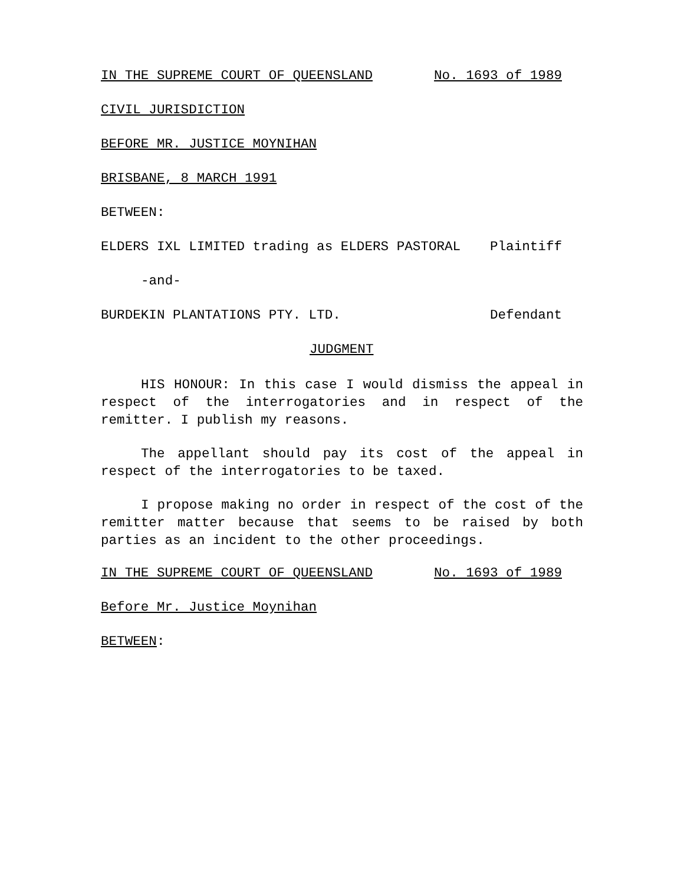IN THE SUPREME COURT OF QUEENSLAND No. 1693 of 1989
CIVIL JURISDICTION
BEFORE MR. JUSTICE MOYNIHAN
BRISBANE, 8 MARCH 1991
BETWEEN:
ELDERS IXL LIMITED trading as ELDERS PASTORAL Plaintiff
-and-
BURDEKIN PLANTATIONS PTY. LTD. Defendant
JUDGMENT
HIS HONOUR: In this case I would dismiss the appeal in respect of the interrogatories and in respect of the remitter. I publish my reasons.
The appellant should pay its cost of the appeal in respect of the interrogatories to be taxed.
I propose making no order in respect of the cost of the remitter matter because that seems to be raised by both parties as an incident to the other proceedings.
IN THE SUPREME COURT OF QUEENSLAND No. 1693 of 1989
Before Mr. Justice Moynihan
BETWEEN: